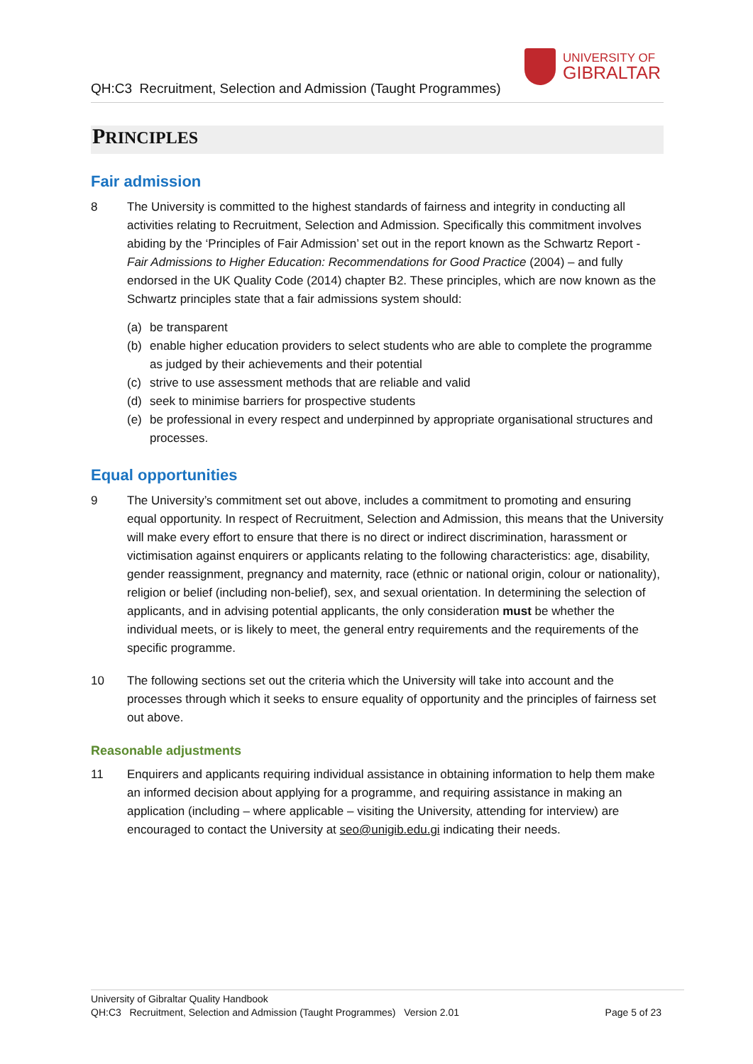QH:C3 Recruitment, Selection and Admission (Taught Programmes)
UNIVERSITY OF
GIBRALTAR
PRINCIPLES
Fair admission
8 The University is committed to the highest standards of fairness and integrity in conducting all activities relating to Recruitment, Selection and Admission. Specifically this commitment involves abiding by the ‘Principles of Fair Admission’ set out in the report known as the Schwartz Report - Fair Admissions to Higher Education: Recommendations for Good Practice (2004) – and fully endorsed in the UK Quality Code (2014) chapter B2. These principles, which are now known as the Schwartz principles state that a fair admissions system should:
(a) be transparent
(b) enable higher education providers to select students who are able to complete the programme as judged by their achievements and their potential
(c) strive to use assessment methods that are reliable and valid
(d) seek to minimise barriers for prospective students
(e) be professional in every respect and underpinned by appropriate organisational structures and processes.
Equal opportunities
9 The University’s commitment set out above, includes a commitment to promoting and ensuring equal opportunity. In respect of Recruitment, Selection and Admission, this means that the University will make every effort to ensure that there is no direct or indirect discrimination, harassment or victimisation against enquirers or applicants relating to the following characteristics: age, disability, gender reassignment, pregnancy and maternity, race (ethnic or national origin, colour or nationality), religion or belief (including non-belief), sex, and sexual orientation. In determining the selection of applicants, and in advising potential applicants, the only consideration must be whether the individual meets, or is likely to meet, the general entry requirements and the requirements of the specific programme.
10 The following sections set out the criteria which the University will take into account and the processes through which it seeks to ensure equality of opportunity and the principles of fairness set out above.
Reasonable adjustments
11 Enquirers and applicants requiring individual assistance in obtaining information to help them make an informed decision about applying for a programme, and requiring assistance in making an application (including – where applicable – visiting the University, attending for interview) are encouraged to contact the University at seo@unigib.edu.gi indicating their needs.
University of Gibraltar Quality Handbook
QH:C3 Recruitment, Selection and Admission (Taught Programmes) Version 2.01 Page 5 of 23